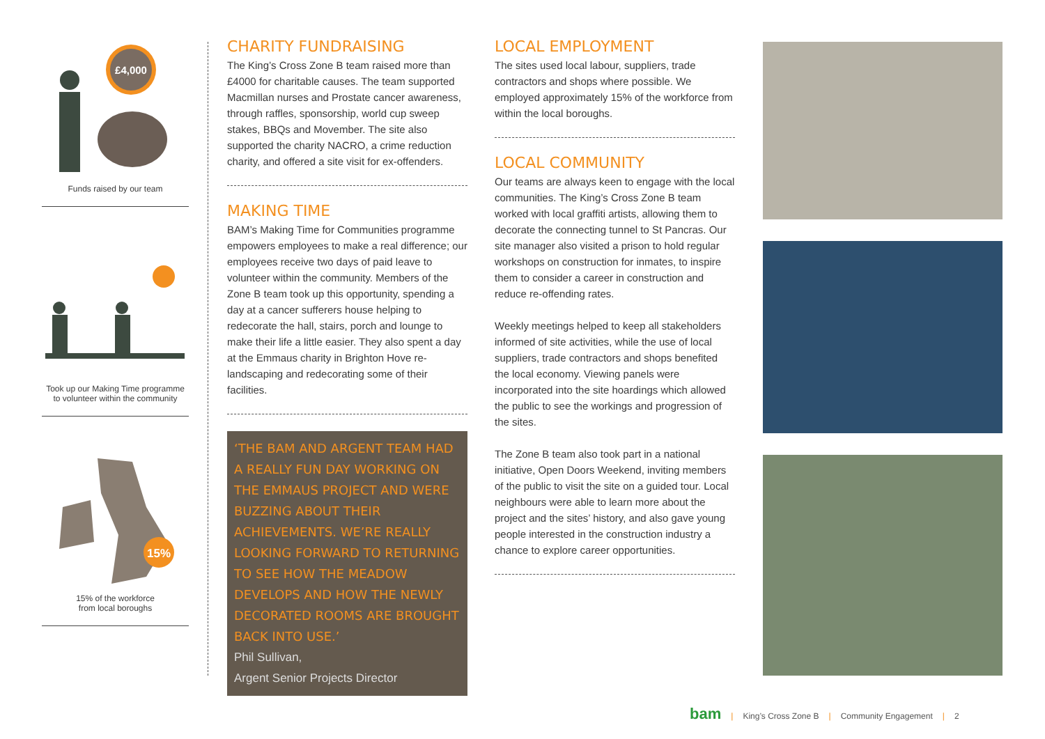£4,000
Funds raised by our team
Took up our Making Time programme to volunteer within the community
15%
15% of the workforce
from local boroughs
CHARITY FUNDRAISING
The King’s Cross Zone B team raised more than £4000 for charitable causes. The team supported Macmillan nurses and Prostate cancer awareness, through raffles, sponsorship, world cup sweep stakes, BBQs and Movember. The site also supported the charity NACRO, a crime reduction charity, and offered a site visit for ex-offenders.
MAKING TIME
BAM’s Making Time for Communities programme empowers employees to make a real difference; our employees receive two days of paid leave to volunteer within the community. Members of the Zone B team took up this opportunity, spending a day at a cancer sufferers house helping to redecorate the hall, stairs, porch and lounge to make their life a little easier. They also spent a day at the Emmaus charity in Brighton Hove re-landscaping and redecorating some of their facilities.
‘THE BAM AND ARGENT TEAM HAD A REALLY FUN DAY WORKING ON THE EMMAUS PROJECT AND WERE BUZZING ABOUT THEIR ACHIEVEMENTS. WE’RE REALLY LOOKING FORWARD TO RETURNING TO SEE HOW THE MEADOW DEVELOPS AND HOW THE NEWLY DECORATED ROOMS ARE BROUGHT BACK INTO USE.’
Phil Sullivan,
Argent Senior Projects Director
LOCAL EMPLOYMENT
The sites used local labour, suppliers, trade contractors and shops where possible. We employed approximately 15% of the workforce from within the local boroughs.
LOCAL COMMUNITY
Our teams are always keen to engage with the local communities. The King’s Cross Zone B team worked with local graffiti artists, allowing them to decorate the connecting tunnel to St Pancras. Our site manager also visited a prison to hold regular workshops on construction for inmates, to inspire them to consider a career in construction and reduce re-offending rates.
Weekly meetings helped to keep all stakeholders informed of site activities, while the use of local suppliers, trade contractors and shops benefited the local economy. Viewing panels were incorporated into the site hoardings which allowed the public to see the workings and progression of the sites.
The Zone B team also took part in a national initiative, Open Doors Weekend, inviting members of the public to visit the site on a guided tour. Local neighbours were able to learn more about the project and the sites’ history, and also gave young people interested in the construction industry a chance to explore career opportunities.
bam | King’s Cross Zone B | Community Engagement | 2